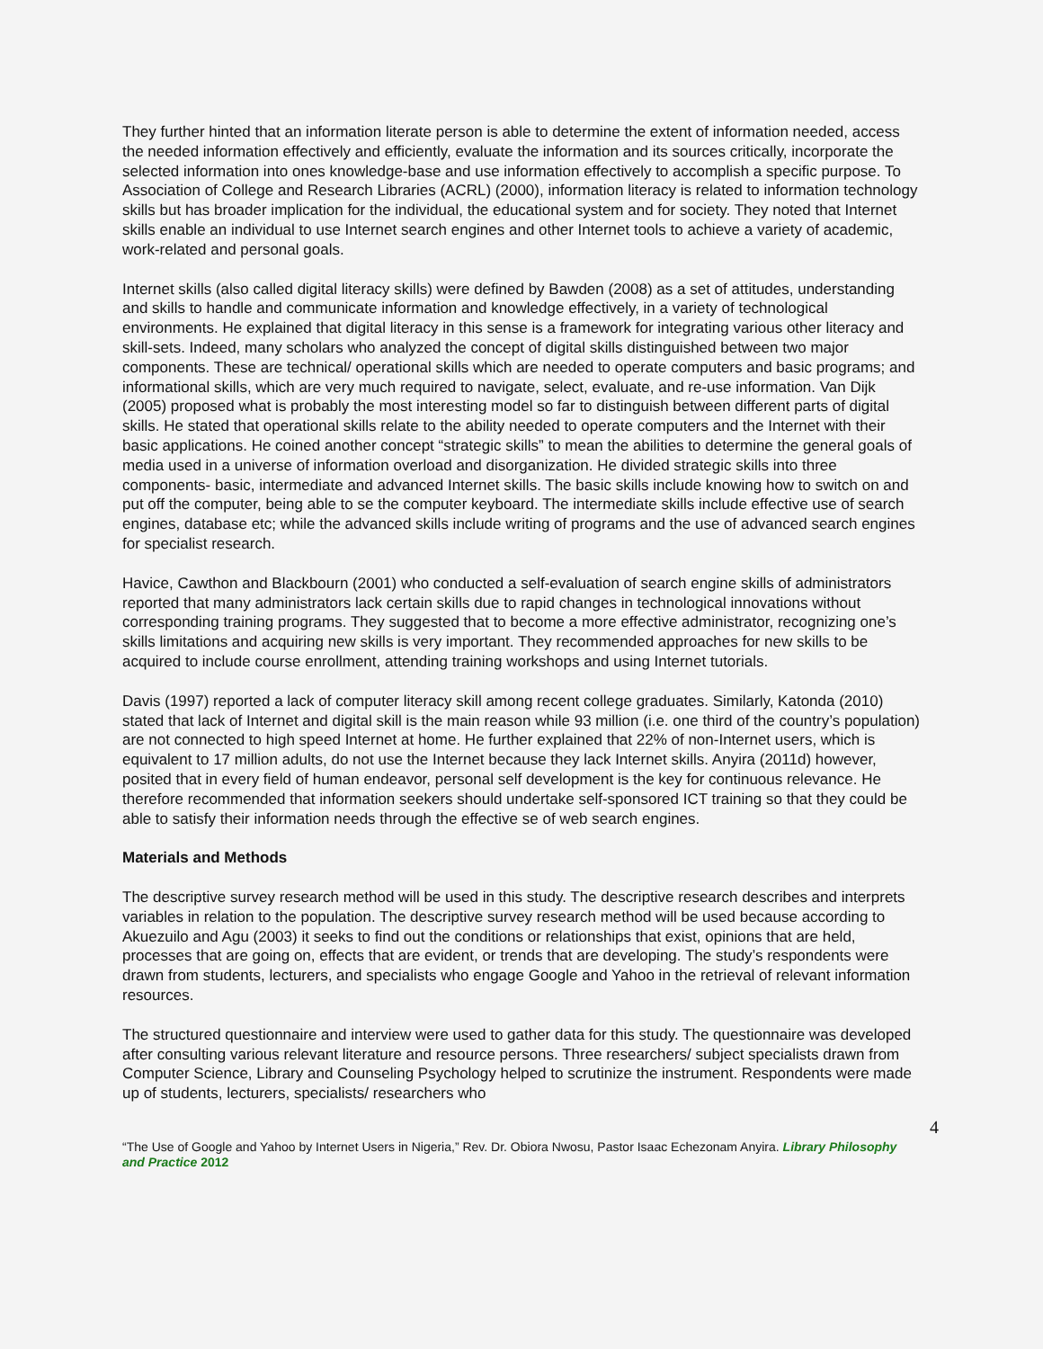They further hinted that an information literate person is able to determine the extent of information needed, access the needed information effectively and efficiently, evaluate the information and its sources critically, incorporate the selected information into ones knowledge-base and use information effectively to accomplish a specific purpose. To Association of College and Research Libraries (ACRL) (2000), information literacy is related to information technology skills but has broader implication for the individual, the educational system and for society. They noted that Internet skills enable an individual to use Internet search engines and other Internet tools to achieve a variety of academic, work-related and personal goals.
Internet skills (also called digital literacy skills) were defined by Bawden (2008) as a set of attitudes, understanding and skills to handle and communicate information and knowledge effectively, in a variety of technological environments. He explained that digital literacy in this sense is a framework for integrating various other literacy and skill-sets. Indeed, many scholars who analyzed the concept of digital skills distinguished between two major components. These are technical/ operational skills which are needed to operate computers and basic programs; and informational skills, which are very much required to navigate, select, evaluate, and re-use information. Van Dijk (2005) proposed what is probably the most interesting model so far to distinguish between different parts of digital skills. He stated that operational skills relate to the ability needed to operate computers and the Internet with their basic applications. He coined another concept “strategic skills” to mean the abilities to determine the general goals of media used in a universe of information overload and disorganization. He divided strategic skills into three components- basic, intermediate and advanced Internet skills. The basic skills include knowing how to switch on and put off the computer, being able to se the computer keyboard. The intermediate skills include effective use of search engines, database etc; while the advanced skills include writing of programs and the use of advanced search engines for specialist research.
Havice, Cawthon and Blackbourn (2001) who conducted a self-evaluation of search engine skills of administrators reported that many administrators lack certain skills due to rapid changes in technological innovations without corresponding training programs. They suggested that to become a more effective administrator, recognizing one’s skills limitations and acquiring new skills is very important. They recommended approaches for new skills to be acquired to include course enrollment, attending training workshops and using Internet tutorials.
Davis (1997) reported a lack of computer literacy skill among recent college graduates. Similarly, Katonda (2010) stated that lack of Internet and digital skill is the main reason while 93 million (i.e. one third of the country’s population) are not connected to high speed Internet at home. He further explained that 22% of non-Internet users, which is equivalent to 17 million adults, do not use the Internet because they lack Internet skills. Anyira (2011d) however, posited that in every field of human endeavor, personal self development is the key for continuous relevance. He therefore recommended that information seekers should undertake self-sponsored ICT training so that they could be able to satisfy their information needs through the effective se of web search engines.
Materials and Methods
The descriptive survey research method will be used in this study. The descriptive research describes and interprets variables in relation to the population. The descriptive survey research method will be used because according to Akuezuilo and Agu (2003) it seeks to find out the conditions or relationships that exist, opinions that are held, processes that are going on, effects that are evident, or trends that are developing. The study’s respondents were drawn from students, lecturers, and specialists who engage Google and Yahoo in the retrieval of relevant information resources.
The structured questionnaire and interview were used to gather data for this study. The questionnaire was developed after consulting various relevant literature and resource persons. Three researchers/ subject specialists drawn from Computer Science, Library and Counseling Psychology helped to scrutinize the instrument. Respondents were made up of students, lecturers, specialists/ researchers who
4
“The Use of Google and Yahoo by Internet Users in Nigeria,” Rev. Dr. Obiora Nwosu, Pastor Isaac Echezonam Anyira. Library Philosophy and Practice 2012